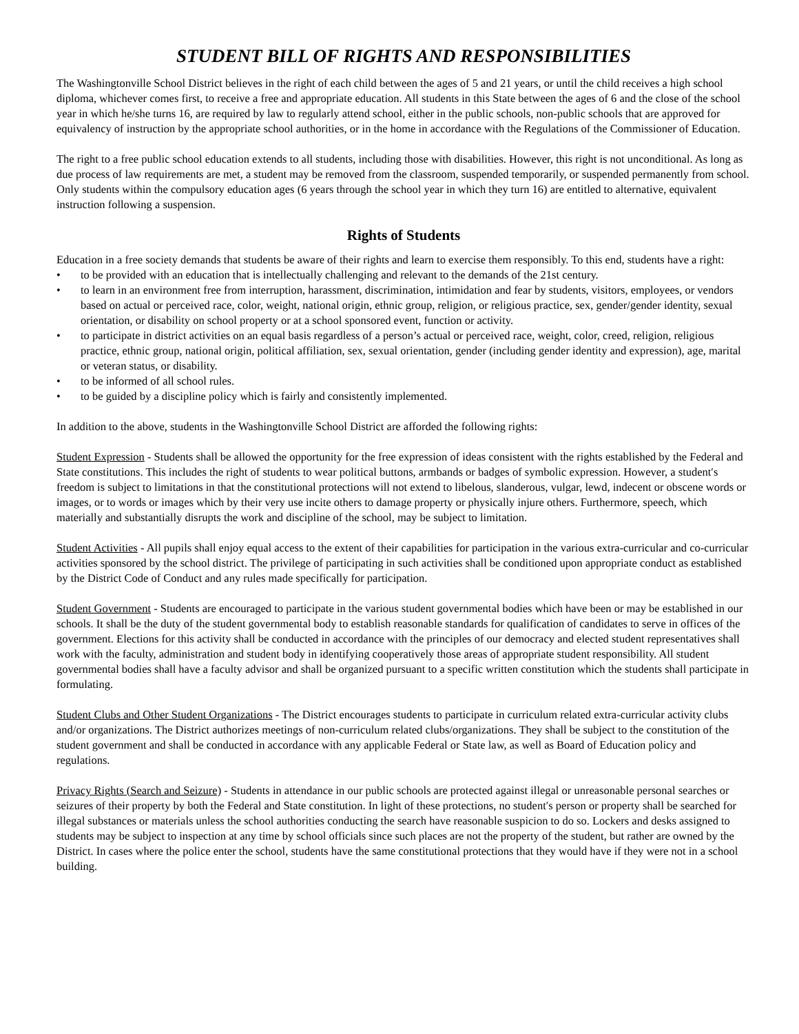STUDENT BILL OF RIGHTS AND RESPONSIBILITIES
The Washingtonville School District believes in the right of each child between the ages of 5 and 21 years, or until the child receives a high school diploma, whichever comes first, to receive a free and appropriate education. All students in this State between the ages of 6 and the close of the school year in which he/she turns 16, are required by law to regularly attend school, either in the public schools, non-public schools that are approved for equivalency of instruction by the appropriate school authorities, or in the home in accordance with the Regulations of the Commissioner of Education.
The right to a free public school education extends to all students, including those with disabilities. However, this right is not unconditional. As long as due process of law requirements are met, a student may be removed from the classroom, suspended temporarily, or suspended permanently from school. Only students within the compulsory education ages (6 years through the school year in which they turn 16) are entitled to alternative, equivalent instruction following a suspension.
Rights of Students
Education in a free society demands that students be aware of their rights and learn to exercise them responsibly. To this end, students have a right:
• to be provided with an education that is intellectually challenging and relevant to the demands of the 21st century.
• to learn in an environment free from interruption, harassment, discrimination, intimidation and fear by students, visitors, employees, or vendors based on actual or perceived race, color, weight, national origin, ethnic group, religion, or religious practice, sex, gender/gender identity, sexual orientation, or disability on school property or at a school sponsored event, function or activity.
• to participate in district activities on an equal basis regardless of a person’s actual or perceived race, weight, color, creed, religion, religious practice, ethnic group, national origin, political affiliation, sex, sexual orientation, gender (including gender identity and expression), age, marital or veteran status, or disability.
• to be informed of all school rules.
• to be guided by a discipline policy which is fairly and consistently implemented.
In addition to the above, students in the Washingtonville School District are afforded the following rights:
Student Expression - Students shall be allowed the opportunity for the free expression of ideas consistent with the rights established by the Federal and State constitutions. This includes the right of students to wear political buttons, armbands or badges of symbolic expression. However, a student′s freedom is subject to limitations in that the constitutional protections will not extend to libelous, slanderous, vulgar, lewd, indecent or obscene words or images, or to words or images which by their very use incite others to damage property or physically injure others. Furthermore, speech, which materially and substantially disrupts the work and discipline of the school, may be subject to limitation.
Student Activities - All pupils shall enjoy equal access to the extent of their capabilities for participation in the various extra-curricular and co-curricular activities sponsored by the school district. The privilege of participating in such activities shall be conditioned upon appropriate conduct as established by the District Code of Conduct and any rules made specifically for participation.
Student Government - Students are encouraged to participate in the various student governmental bodies which have been or may be established in our schools. It shall be the duty of the student governmental body to establish reasonable standards for qualification of candidates to serve in offices of the government. Elections for this activity shall be conducted in accordance with the principles of our democracy and elected student representatives shall work with the faculty, administration and student body in identifying cooperatively those areas of appropriate student responsibility. All student governmental bodies shall have a faculty advisor and shall be organized pursuant to a specific written constitution which the students shall participate in formulating.
Student Clubs and Other Student Organizations - The District encourages students to participate in curriculum related extra-curricular activity clubs and/or organizations. The District authorizes meetings of non-curriculum related clubs/organizations. They shall be subject to the constitution of the student government and shall be conducted in accordance with any applicable Federal or State law, as well as Board of Education policy and regulations.
Privacy Rights (Search and Seizure) - Students in attendance in our public schools are protected against illegal or unreasonable personal searches or seizures of their property by both the Federal and State constitution. In light of these protections, no student′s person or property shall be searched for illegal substances or materials unless the school authorities conducting the search have reasonable suspicion to do so. Lockers and desks assigned to students may be subject to inspection at any time by school officials since such places are not the property of the student, but rather are owned by the District. In cases where the police enter the school, students have the same constitutional protections that they would have if they were not in a school building.